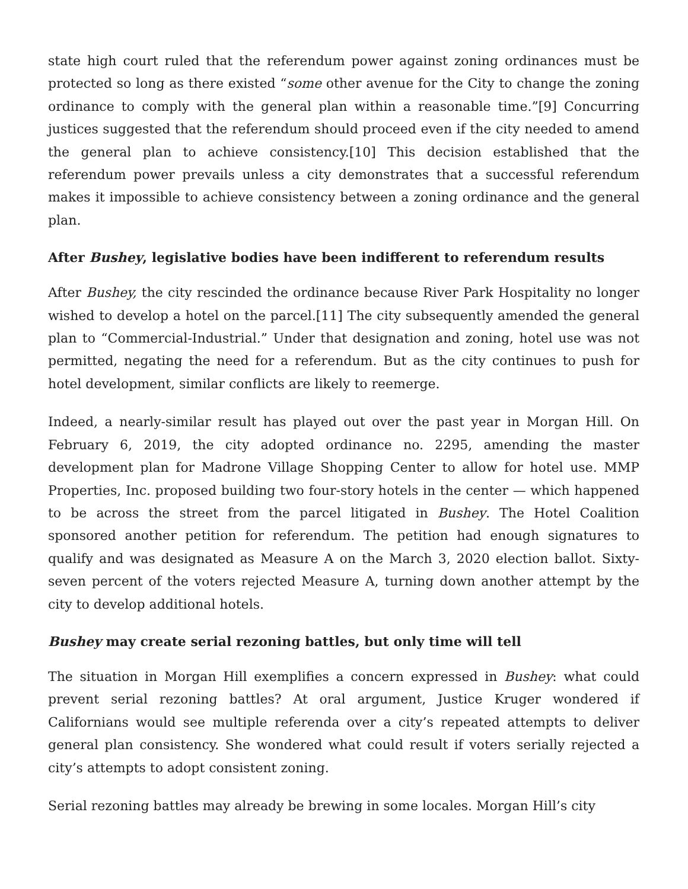state high court ruled that the referendum power against zoning ordinances must be protected so long as there existed “some other avenue for the City to change the zoning ordinance to comply with the general plan within a reasonable time.”[9] Concurring justices suggested that the referendum should proceed even if the city needed to amend the general plan to achieve consistency.[10] This decision established that the referendum power prevails unless a city demonstrates that a successful referendum makes it impossible to achieve consistency between a zoning ordinance and the general plan.
After Bushey, legislative bodies have been indifferent to referendum results
After Bushey, the city rescinded the ordinance because River Park Hospitality no longer wished to develop a hotel on the parcel.[11] The city subsequently amended the general plan to “Commercial-Industrial.” Under that designation and zoning, hotel use was not permitted, negating the need for a referendum. But as the city continues to push for hotel development, similar conflicts are likely to reemerge.
Indeed, a nearly-similar result has played out over the past year in Morgan Hill. On February 6, 2019, the city adopted ordinance no. 2295, amending the master development plan for Madrone Village Shopping Center to allow for hotel use. MMP Properties, Inc. proposed building two four-story hotels in the center — which happened to be across the street from the parcel litigated in Bushey. The Hotel Coalition sponsored another petition for referendum. The petition had enough signatures to qualify and was designated as Measure A on the March 3, 2020 election ballot. Sixty-seven percent of the voters rejected Measure A, turning down another attempt by the city to develop additional hotels.
Bushey may create serial rezoning battles, but only time will tell
The situation in Morgan Hill exemplifies a concern expressed in Bushey: what could prevent serial rezoning battles? At oral argument, Justice Kruger wondered if Californians would see multiple referenda over a city’s repeated attempts to deliver general plan consistency. She wondered what could result if voters serially rejected a city’s attempts to adopt consistent zoning.
Serial rezoning battles may already be brewing in some locales. Morgan Hill’s city